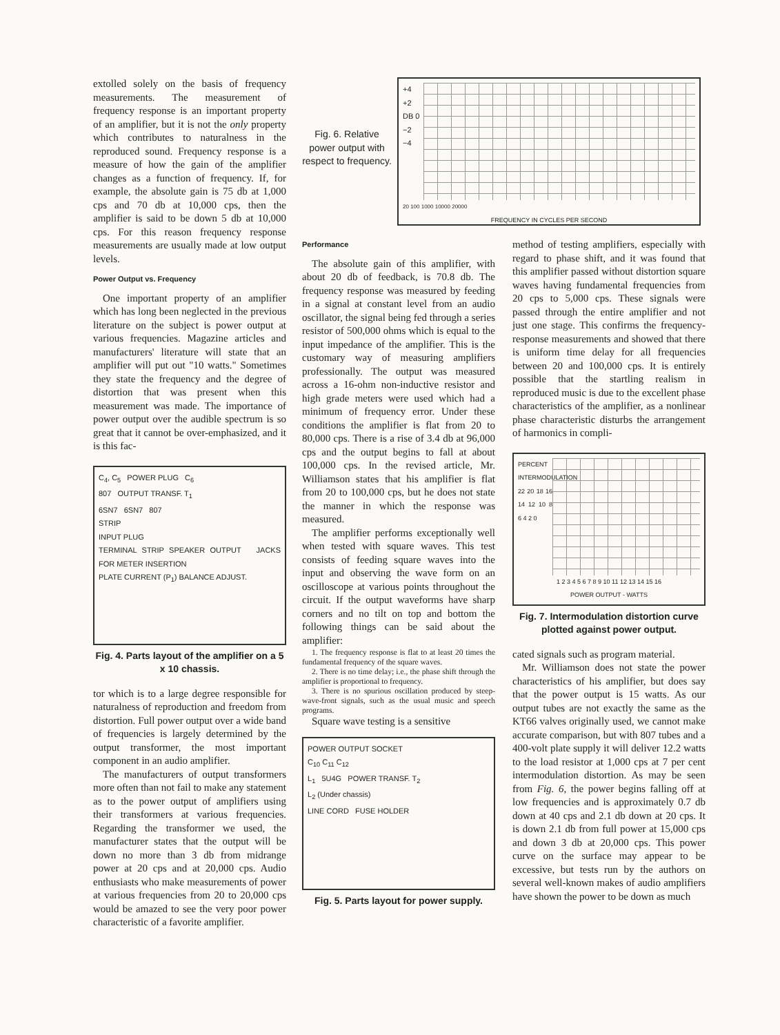extolled solely on the basis of frequency measurements. The measurement of frequency response is an important property of an amplifier, but it is not the only property which contributes to naturalness in the reproduced sound. Frequency response is a measure of how the gain of the amplifier changes as a function of frequency. If, for example, the absolute gain is 75 db at 1,000 cps and 70 db at 10,000 cps, then the amplifier is said to be down 5 db at 10,000 cps. For this reason frequency response measurements are usually made at low output levels.
Power Output vs. Frequency
One important property of an amplifier which has long been neglected in the previous literature on the subject is power output at various frequencies. Magazine articles and manufacturers' literature will state that an amplifier will put out "10 watts." Sometimes they state the frequency and the degree of distortion that was present when this measurement was made. The importance of power output over the audible spectrum is so great that it cannot be over-emphasized, and it is this fac-
C<sub>4</sub>, C<sub>5</sub> POWER PLUG C<sub>6</sub>
807 OUTPUT TRANSF. T<sub>1</sub>
6SN7 6SN7 807
STRIP
INPUT PLUG
TERMINAL STRIP SPEAKER OUTPUT JACKS FOR METER INSERTION
PLATE CURRENT (P<sub>1</sub>) BALANCE ADJUST.
Fig. 4. Parts layout of the amplifier on a 5 x 10 chassis.
tor which is to a large degree responsible for naturalness of reproduction and freedom from distortion. Full power output over a wide band of frequencies is largely determined by the output transformer, the most important component in an audio amplifier.
The manufacturers of output transformers more often than not fail to make any statement as to the power output of amplifiers using their transformers at various frequencies. Regarding the transformer we used, the manufacturer states that the output will be down no more than 3 db from midrange power at 20 cps and at 20,000 cps. Audio enthusiasts who make measurements of power at various frequencies from 20 to 20,000 cps would be amazed to see the very poor power characteristic of a favorite amplifier.
Fig. 6. Relative power output with respect to frequency.
+4
+2
DB 0
−2
−4
20 100 1000 10000 20000
FREQUENCY IN CYCLES PER SECOND
Performance
The absolute gain of this amplifier, with about 20 db of feedback, is 70.8 db. The frequency response was measured by feeding in a signal at constant level from an audio oscillator, the signal being fed through a series resistor of 500,000 ohms which is equal to the input impedance of the amplifier. This is the customary way of measuring amplifiers professionally. The output was measured across a 16-ohm non-inductive resistor and high grade meters were used which had a minimum of frequency error. Under these conditions the amplifier is flat from 20 to 80,000 cps. There is a rise of 3.4 db at 96,000 cps and the output begins to fall at about 100,000 cps. In the revised article, Mr. Williamson states that his amplifier is flat from 20 to 100,000 cps, but he does not state the manner in which the response was measured.
The amplifier performs exceptionally well when tested with square waves. This test consists of feeding square waves into the input and observing the wave form on an oscilloscope at various points throughout the circuit. If the output waveforms have sharp corners and no tilt on top and bottom the following things can be said about the amplifier:
1. The frequency response is flat to at least 20 times the fundamental frequency of the square waves.
2. There is no time delay; i.e., the phase shift through the amplifier is proportional to frequency.
3. There is no spurious oscillation produced by steep-wave-front signals, such as the usual music and speech programs.
Square wave testing is a sensitive
POWER OUTPUT SOCKET
C<sub>10</sub> C<sub>11</sub> C<sub>12</sub>
L<sub>1</sub> 5U4G POWER TRANSF. T<sub>2</sub>
L<sub>2</sub> (Under chassis)
LINE CORD FUSE HOLDER
Fig. 5. Parts layout for power supply.
method of testing amplifiers, especially with regard to phase shift, and it was found that this amplifier passed without distortion square waves having fundamental frequencies from 20 cps to 5,000 cps. These signals were passed through the entire amplifier and not just one stage. This confirms the frequency-response measurements and showed that there is uniform time delay for all frequencies between 20 and 100,000 cps. It is entirely possible that the startling realism in reproduced music is due to the excellent phase characteristics of the amplifier, as a nonlinear phase characteristic disturbs the arrangement of harmonics in compli-
PERCENT INTERMODULATION 22 20 18 16 14 12 10 8 6 4 2 0
1 2 3 4 5 6 7 8 9 10 11 12 13 14 15 16
POWER OUTPUT - WATTS
Fig. 7. Intermodulation distortion curve plotted against power output.
cated signals such as program material.
Mr. Williamson does not state the power characteristics of his amplifier, but does say that the power output is 15 watts. As our output tubes are not exactly the same as the KT66 valves originally used, we cannot make accurate comparison, but with 807 tubes and a 400-volt plate supply it will deliver 12.2 watts to the load resistor at 1,000 cps at 7 per cent intermodulation distortion. As may be seen from Fig. 6, the power begins falling off at low frequencies and is approximately 0.7 db down at 40 cps and 2.1 db down at 20 cps. It is down 2.1 db from full power at 15,000 cps and down 3 db at 20,000 cps. This power curve on the surface may appear to be excessive, but tests run by the authors on several well-known makes of audio amplifiers have shown the power to be down as much